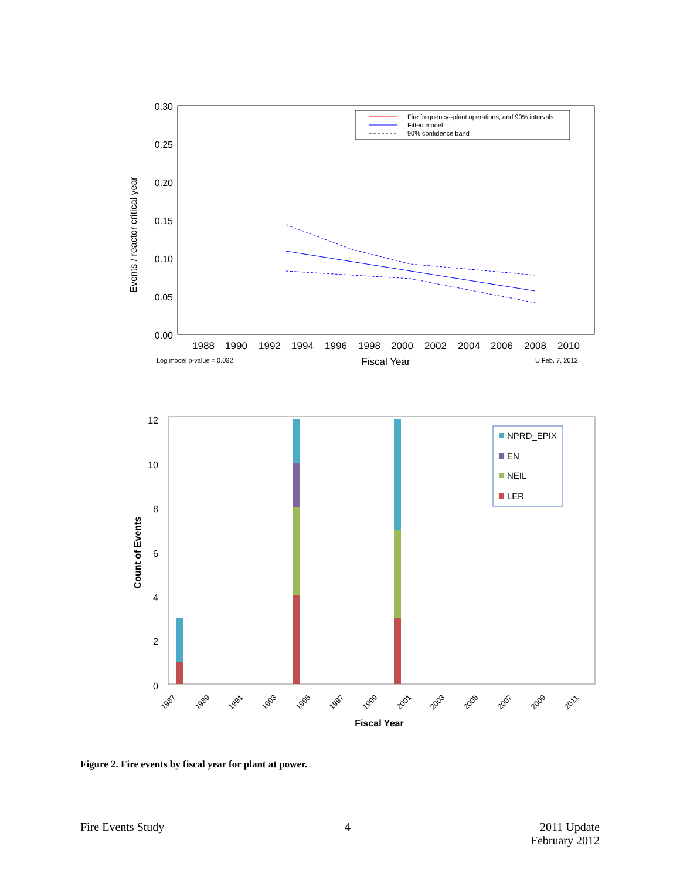0.30
0.25
0.20
0.15
0.10
0.05
0.00
1988
1990
1992
1994
1996
1998
2000
2002
2004
2006
2008
2010
Fiscal Year
Events / reactor critical year
Log model p-value = 0.032
U Feb. 7, 2012
Fire frequency--plant operations, and 90% intervals
Fitted model
90% confidence band
12
10
8
6
4
2
0
Count of Events
1987
1989
1991
1993
1995
1997
1999
2001
2003
2005
2007
2009
2011
Fiscal Year
NPRD_EPIX
EN
NEIL
LER
Figure 2. Fire events by fiscal year for plant at power.
Fire Events Study 4 2011 Update
February 2012